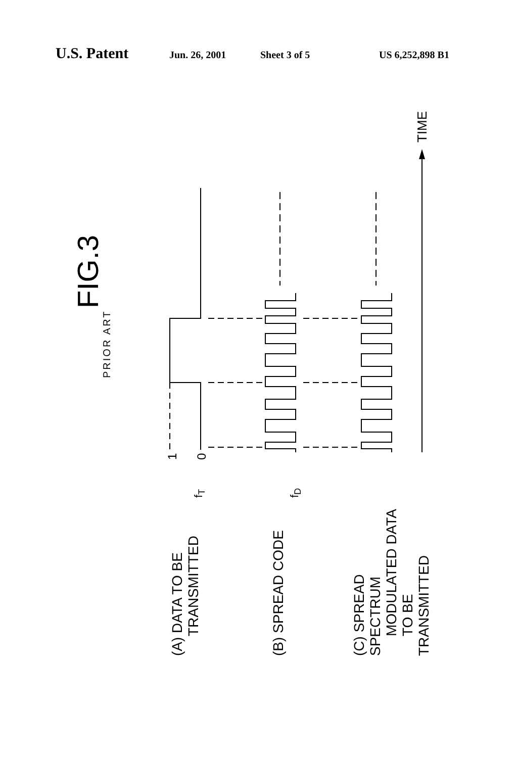U.S. Patent Jun. 26, 2001 Sheet 3 of 5 US 6,252,898 B1
FIG.3
PRIOR ART
TIME
1 0
f<sub>T</sub> f<sub>D</sub>
(A) DATA TO BE
TRANSMITTED
(B) SPREAD CODE
(C) SPREAD SPECTRUM
MODULATED DATA
TO BE TRANSMITTED